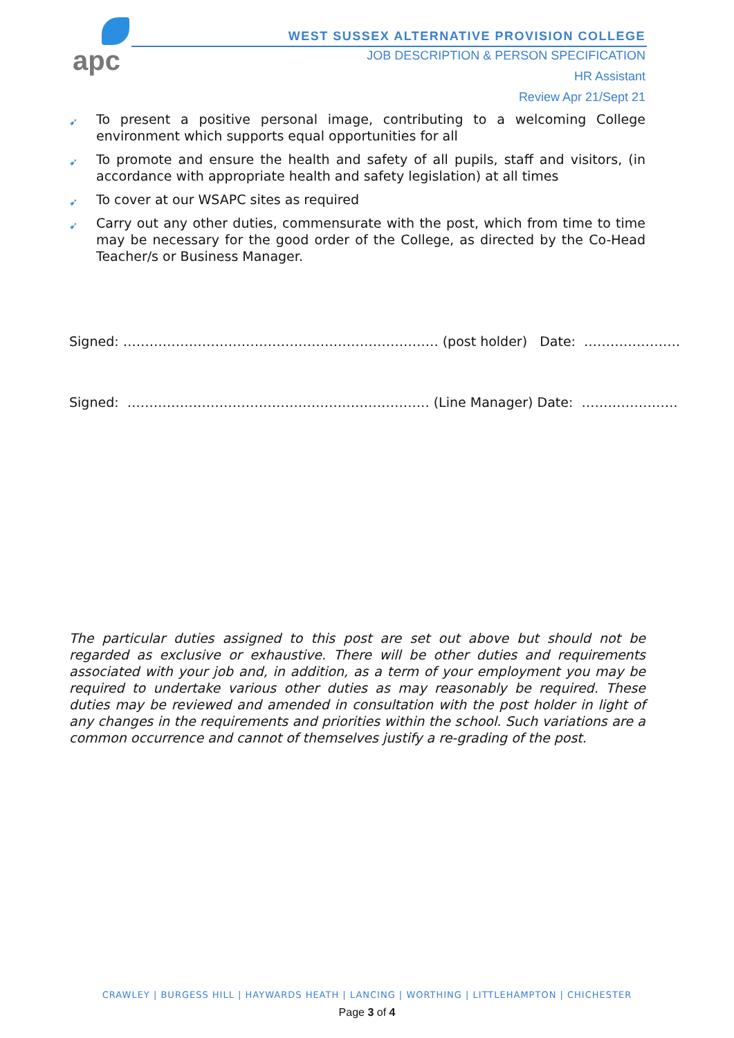apc
WEST SUSSEX ALTERNATIVE PROVISION COLLEGE
JOB DESCRIPTION & PERSON SPECIFICATION
HR Assistant
Review Apr 21/Sept 21
➹ To present a positive personal image, contributing to a welcoming College environment which supports equal opportunities for all
➹ To promote and ensure the health and safety of all pupils, staff and visitors, (in accordance with appropriate health and safety legislation) at all times
➹ To cover at our WSAPC sites as required
➹ Carry out any other duties, commensurate with the post, which from time to time may be necessary for the good order of the College, as directed by the Co-Head Teacher/s or Business Manager.
Signed: ……………………………………………………………… (post holder) Date: ………………….
Signed: …………………………………………………………… (Line Manager) Date: ………………….
The particular duties assigned to this post are set out above but should not be regarded as exclusive or exhaustive. There will be other duties and requirements associated with your job and, in addition, as a term of your employment you may be required to undertake various other duties as may reasonably be required. These duties may be reviewed and amended in consultation with the post holder in light of any changes in the requirements and priorities within the school. Such variations are a common occurrence and cannot of themselves justify a re-grading of the post.
CRAWLEY | BURGESS HILL | HAYWARDS HEATH | LANCING | WORTHING | LITTLEHAMPTON | CHICHESTER
Page 3 of 4